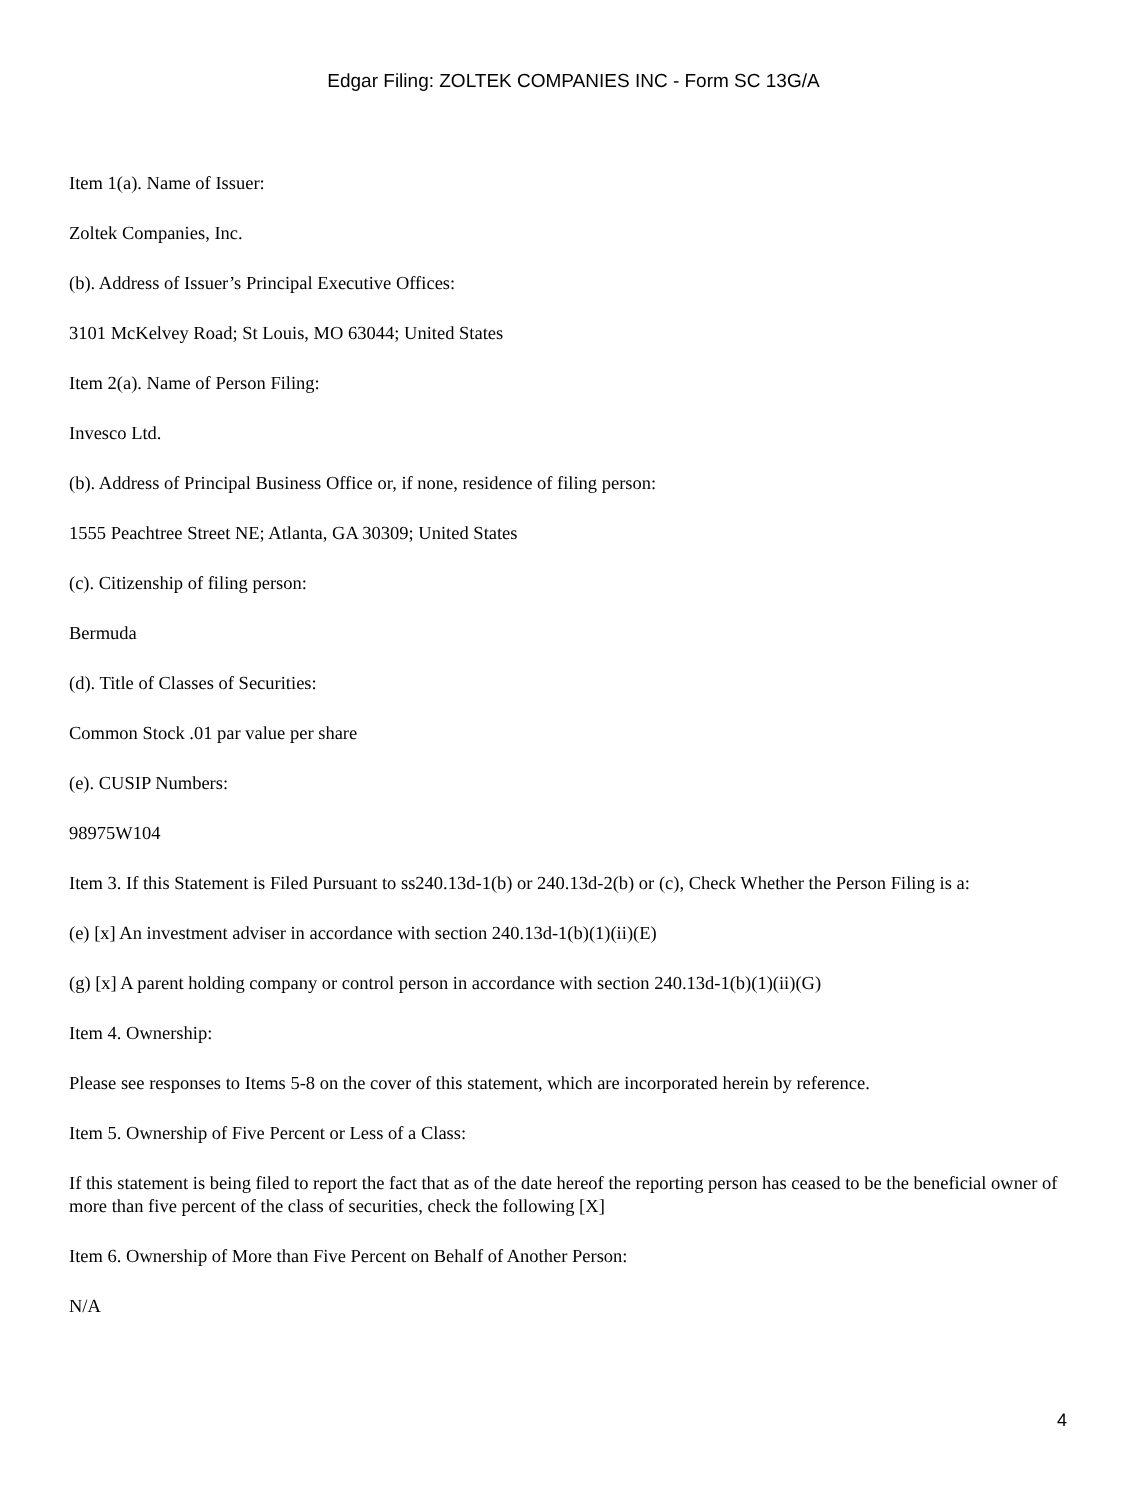Edgar Filing: ZOLTEK COMPANIES INC - Form SC 13G/A
Item 1(a). Name of Issuer:
Zoltek Companies, Inc.
(b). Address of Issuer’s Principal Executive Offices:
3101 McKelvey Road; St Louis, MO 63044; United States
Item 2(a). Name of Person Filing:
Invesco Ltd.
(b). Address of Principal Business Office or, if none, residence of filing person:
1555 Peachtree Street NE; Atlanta, GA 30309; United States
(c). Citizenship of filing person:
Bermuda
(d). Title of Classes of Securities:
Common Stock .01 par value per share
(e). CUSIP Numbers:
98975W104
Item 3. If this Statement is Filed Pursuant to ss240.13d-1(b) or 240.13d-2(b) or (c), Check Whether the Person Filing is a:
(e) [x] An investment adviser in accordance with section 240.13d-1(b)(1)(ii)(E)
(g) [x] A parent holding company or control person in accordance with section 240.13d-1(b)(1)(ii)(G)
Item 4. Ownership:
Please see responses to Items 5-8 on the cover of this statement, which are incorporated herein by reference.
Item 5. Ownership of Five Percent or Less of a Class:
If this statement is being filed to report the fact that as of the date hereof the reporting person has ceased to be the beneficial owner of more than five percent of the class of securities, check the following [X]
Item 6. Ownership of More than Five Percent on Behalf of Another Person:
N/A
4